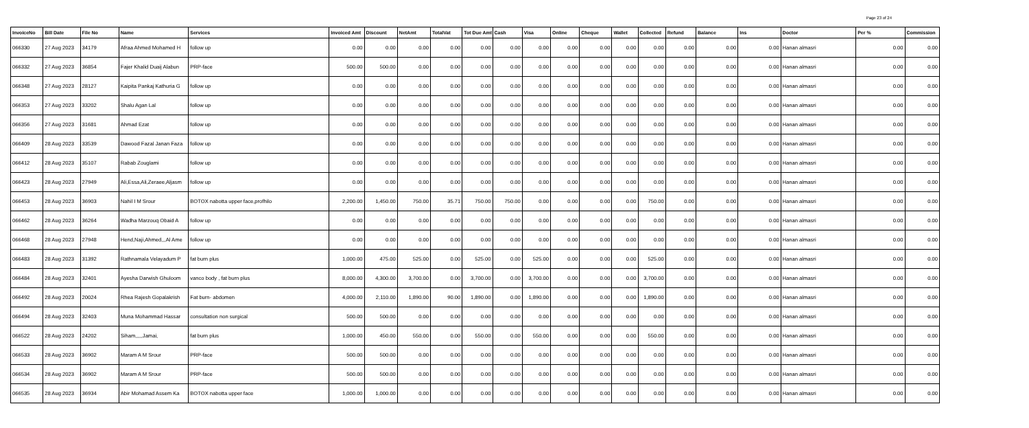Page 23 of 24
| InvoiceNo | Bill Date | File No | Name | Services | Invoiced Amt | Discount | NetAmt | TotalVat | Tot Due Amt | Cash | Visa | Online | Cheque | Wallet | Collected | Refund | Balance | Ins | Doctor | Per % | Commission |
| --- | --- | --- | --- | --- | --- | --- | --- | --- | --- | --- | --- | --- | --- | --- | --- | --- | --- | --- | --- | --- | --- |
| 066330 | 27 Aug 2023 | 34179 | Afraa Ahmed Mohamed H | follow up | 0.00 | 0.00 | 0.00 | 0.00 | 0.00 | 0.00 | 0.00 | 0.00 | 0.00 | 0.00 | 0.00 | 0.00 | 0.00 | 0.00 | Hanan almasri | 0.00 | 0.00 |
| 066332 | 27 Aug 2023 | 36854 | Fajer Khalid Duaij Alabun | PRP-face | 500.00 | 500.00 | 0.00 | 0.00 | 0.00 | 0.00 | 0.00 | 0.00 | 0.00 | 0.00 | 0.00 | 0.00 | 0.00 | 0.00 | Hanan almasri | 0.00 | 0.00 |
| 066348 | 27 Aug 2023 | 28127 | Kaipita Pankaj Kathuria G | follow up | 0.00 | 0.00 | 0.00 | 0.00 | 0.00 | 0.00 | 0.00 | 0.00 | 0.00 | 0.00 | 0.00 | 0.00 | 0.00 | 0.00 | Hanan almasri | 0.00 | 0.00 |
| 066353 | 27 Aug 2023 | 33202 | Shalu Agan Lal | follow up | 0.00 | 0.00 | 0.00 | 0.00 | 0.00 | 0.00 | 0.00 | 0.00 | 0.00 | 0.00 | 0.00 | 0.00 | 0.00 | 0.00 | Hanan almasri | 0.00 | 0.00 |
| 066356 | 27 Aug 2023 | 31681 | Ahmad Ezat | follow up | 0.00 | 0.00 | 0.00 | 0.00 | 0.00 | 0.00 | 0.00 | 0.00 | 0.00 | 0.00 | 0.00 | 0.00 | 0.00 | 0.00 | Hanan almasri | 0.00 | 0.00 |
| 066409 | 28 Aug 2023 | 33539 | Dawood Fazal Janan Faza | follow up | 0.00 | 0.00 | 0.00 | 0.00 | 0.00 | 0.00 | 0.00 | 0.00 | 0.00 | 0.00 | 0.00 | 0.00 | 0.00 | 0.00 | Hanan almasri | 0.00 | 0.00 |
| 066412 | 28 Aug 2023 | 35107 | Rabab Zouglami | follow up | 0.00 | 0.00 | 0.00 | 0.00 | 0.00 | 0.00 | 0.00 | 0.00 | 0.00 | 0.00 | 0.00 | 0.00 | 0.00 | 0.00 | Hanan almasri | 0.00 | 0.00 |
| 066423 | 28 Aug 2023 | 27949 | Ali,Essa,Ali,Zeraee,Aljasm | follow up | 0.00 | 0.00 | 0.00 | 0.00 | 0.00 | 0.00 | 0.00 | 0.00 | 0.00 | 0.00 | 0.00 | 0.00 | 0.00 | 0.00 | Hanan almasri | 0.00 | 0.00 |
| 066453 | 28 Aug 2023 | 36903 | Nahil I M Srour | BOTOX nabotta upper face,profhilo | 2,200.00 | 1,450.00 | 750.00 | 35.71 | 750.00 | 750.00 | 0.00 | 0.00 | 0.00 | 0.00 | 750.00 | 0.00 | 0.00 | 0.00 | Hanan almasri | 0.00 | 0.00 |
| 066462 | 28 Aug 2023 | 36264 | Wadha Marzouq Obaid A | follow up | 0.00 | 0.00 | 0.00 | 0.00 | 0.00 | 0.00 | 0.00 | 0.00 | 0.00 | 0.00 | 0.00 | 0.00 | 0.00 | 0.00 | Hanan almasri | 0.00 | 0.00 |
| 066468 | 28 Aug 2023 | 27948 | Hend,Naji,Ahmed,,,Al Ame | follow up | 0.00 | 0.00 | 0.00 | 0.00 | 0.00 | 0.00 | 0.00 | 0.00 | 0.00 | 0.00 | 0.00 | 0.00 | 0.00 | 0.00 | Hanan almasri | 0.00 | 0.00 |
| 066483 | 28 Aug 2023 | 31392 | Rathnamala Velayadum P | fat burn plus | 1,000.00 | 475.00 | 525.00 | 0.00 | 525.00 | 0.00 | 525.00 | 0.00 | 0.00 | 0.00 | 525.00 | 0.00 | 0.00 | 0.00 | Hanan almasri | 0.00 | 0.00 |
| 066484 | 28 Aug 2023 | 32401 | Ayesha Darwish Ghuloom | vanco body , fat burn plus | 8,000.00 | 4,300.00 | 3,700.00 | 0.00 | 3,700.00 | 0.00 | 3,700.00 | 0.00 | 0.00 | 0.00 | 3,700.00 | 0.00 | 0.00 | 0.00 | Hanan almasri | 0.00 | 0.00 |
| 066492 | 28 Aug 2023 | 20024 | Rhea Rajesh Gopalakrish | Fat burn- abdomen | 4,000.00 | 2,110.00 | 1,890.00 | 90.00 | 1,890.00 | 0.00 | 1,890.00 | 0.00 | 0.00 | 0.00 | 1,890.00 | 0.00 | 0.00 | 0.00 | Hanan almasri | 0.00 | 0.00 |
| 066494 | 28 Aug 2023 | 32403 | Muna Mohammad Hassar | consultation non surgical | 500.00 | 500.00 | 0.00 | 0.00 | 0.00 | 0.00 | 0.00 | 0.00 | 0.00 | 0.00 | 0.00 | 0.00 | 0.00 | 0.00 | Hanan almasri | 0.00 | 0.00 |
| 066522 | 28 Aug 2023 | 24202 | Siham,,,,,Jamai, | fat burn plus | 1,000.00 | 450.00 | 550.00 | 0.00 | 550.00 | 0.00 | 550.00 | 0.00 | 0.00 | 0.00 | 550.00 | 0.00 | 0.00 | 0.00 | Hanan almasri | 0.00 | 0.00 |
| 066533 | 28 Aug 2023 | 36902 | Maram A M Srour | PRP-face | 500.00 | 500.00 | 0.00 | 0.00 | 0.00 | 0.00 | 0.00 | 0.00 | 0.00 | 0.00 | 0.00 | 0.00 | 0.00 | 0.00 | Hanan almasri | 0.00 | 0.00 |
| 066534 | 28 Aug 2023 | 36902 | Maram A M Srour | PRP-face | 500.00 | 500.00 | 0.00 | 0.00 | 0.00 | 0.00 | 0.00 | 0.00 | 0.00 | 0.00 | 0.00 | 0.00 | 0.00 | 0.00 | Hanan almasri | 0.00 | 0.00 |
| 066535 | 28 Aug 2023 | 36934 | Abir Mohamad Assem Ka | BOTOX nabotta upper face | 1,000.00 | 1,000.00 | 0.00 | 0.00 | 0.00 | 0.00 | 0.00 | 0.00 | 0.00 | 0.00 | 0.00 | 0.00 | 0.00 | 0.00 | Hanan almasri | 0.00 | 0.00 |